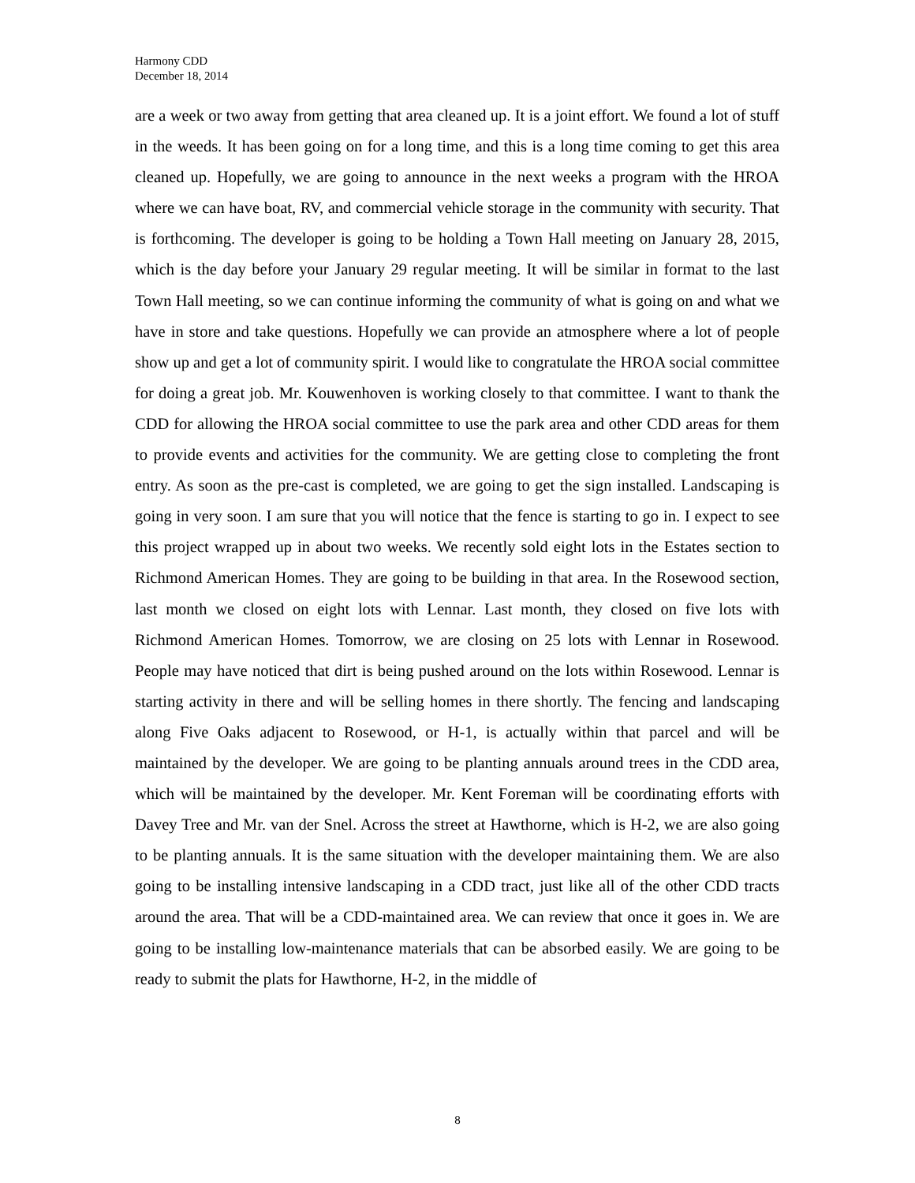Harmony CDD
December 18, 2014
are a week or two away from getting that area cleaned up. It is a joint effort. We found a lot of stuff in the weeds. It has been going on for a long time, and this is a long time coming to get this area cleaned up. Hopefully, we are going to announce in the next weeks a program with the HROA where we can have boat, RV, and commercial vehicle storage in the community with security. That is forthcoming. The developer is going to be holding a Town Hall meeting on January 28, 2015, which is the day before your January 29 regular meeting. It will be similar in format to the last Town Hall meeting, so we can continue informing the community of what is going on and what we have in store and take questions. Hopefully we can provide an atmosphere where a lot of people show up and get a lot of community spirit. I would like to congratulate the HROA social committee for doing a great job. Mr. Kouwenhoven is working closely to that committee. I want to thank the CDD for allowing the HROA social committee to use the park area and other CDD areas for them to provide events and activities for the community. We are getting close to completing the front entry. As soon as the pre-cast is completed, we are going to get the sign installed. Landscaping is going in very soon. I am sure that you will notice that the fence is starting to go in. I expect to see this project wrapped up in about two weeks. We recently sold eight lots in the Estates section to Richmond American Homes. They are going to be building in that area. In the Rosewood section, last month we closed on eight lots with Lennar. Last month, they closed on five lots with Richmond American Homes. Tomorrow, we are closing on 25 lots with Lennar in Rosewood. People may have noticed that dirt is being pushed around on the lots within Rosewood. Lennar is starting activity in there and will be selling homes in there shortly. The fencing and landscaping along Five Oaks adjacent to Rosewood, or H-1, is actually within that parcel and will be maintained by the developer. We are going to be planting annuals around trees in the CDD area, which will be maintained by the developer. Mr. Kent Foreman will be coordinating efforts with Davey Tree and Mr. van der Snel. Across the street at Hawthorne, which is H-2, we are also going to be planting annuals. It is the same situation with the developer maintaining them. We are also going to be installing intensive landscaping in a CDD tract, just like all of the other CDD tracts around the area. That will be a CDD-maintained area. We can review that once it goes in. We are going to be installing low-maintenance materials that can be absorbed easily. We are going to be ready to submit the plats for Hawthorne, H-2, in the middle of
8